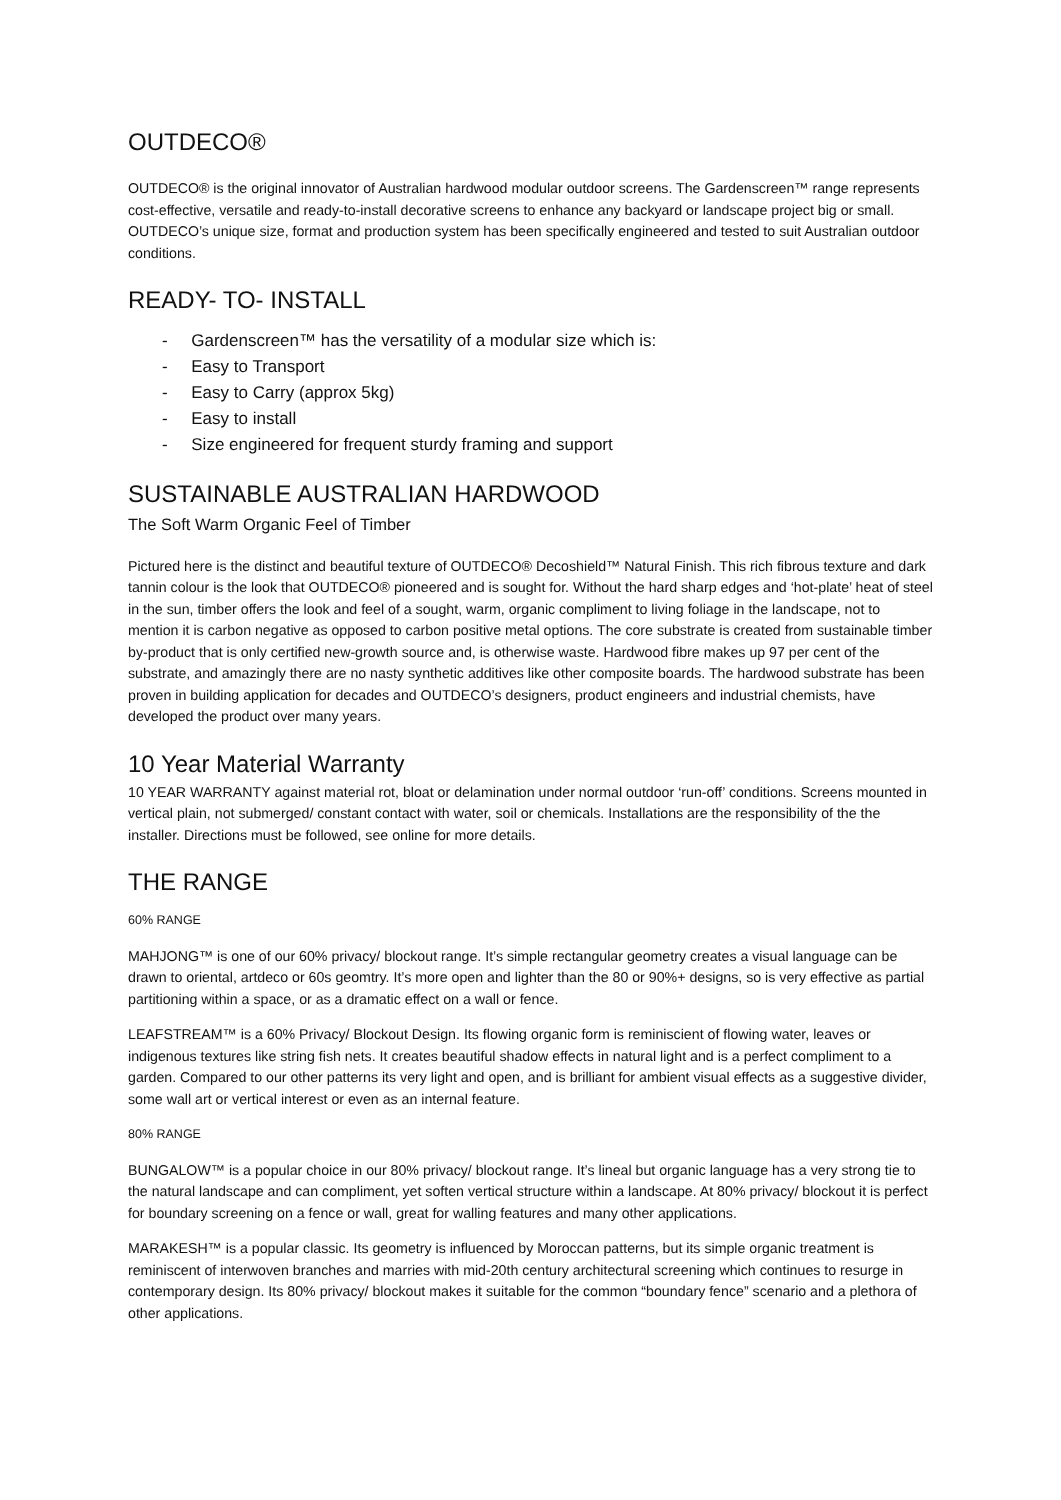OUTDECO®
OUTDECO® is the original innovator of Australian hardwood modular outdoor screens. The Gardenscreen™ range represents cost-effective, versatile and ready-to-install decorative screens to enhance any backyard or landscape project big or small. OUTDECO’s unique size, format and production system has been specifically engineered and tested to suit Australian outdoor conditions.
READY- TO- INSTALL
- Gardenscreen™ has the versatility of a modular size which is:
- Easy to Transport
- Easy to Carry (approx 5kg)
- Easy to install
- Size engineered for frequent sturdy framing and support
SUSTAINABLE AUSTRALIAN HARDWOOD
The Soft Warm Organic Feel of Timber
Pictured here is the distinct and beautiful texture of OUTDECO® Decoshield™ Natural Finish. This rich fibrous texture and dark tannin colour is the look that OUTDECO® pioneered and is sought for. Without the hard sharp edges and ‘hot-plate’ heat of steel in the sun, timber offers the look and feel of a sought, warm, organic compliment to living foliage in the landscape, not to mention it is carbon negative as opposed to carbon positive metal options. The core substrate is created from sustainable timber by-product that is only certified new-growth source and, is otherwise waste. Hardwood fibre makes up 97 per cent of the substrate, and amazingly there are no nasty synthetic additives like other composite boards. The hardwood substrate has been proven in building application for decades and OUTDECO’s designers, product engineers and industrial chemists, have developed the product over many years.
10 Year Material Warranty
10 YEAR WARRANTY against material rot, bloat or delamination under normal outdoor ‘run-off’ conditions. Screens mounted in vertical plain, not submerged/ constant contact with water, soil or chemicals. Installations are the responsibility of the the installer. Directions must be followed, see online for more details.
THE RANGE
60% RANGE
MAHJONG™ is one of our 60% privacy/ blockout range. It’s simple rectangular geometry creates a visual language can be drawn to oriental, artdeco or 60s geomtry. It’s more open and lighter than the 80 or 90%+ designs, so is very effective as partial partitioning within a space, or as a dramatic effect on a wall or fence.
LEAFSTREAM™ is a 60% Privacy/ Blockout Design. Its flowing organic form is reminiscient of flowing water, leaves or indigenous textures like string fish nets. It creates beautiful shadow effects in natural light and is a perfect compliment to a garden. Compared to our other patterns its very light and open, and is brilliant for ambient visual effects as a suggestive divider, some wall art or vertical interest or even as an internal feature.
80% RANGE
BUNGALOW™ is a popular choice in our 80% privacy/ blockout range. It’s lineal but organic language has a very strong tie to the natural landscape and can compliment, yet soften vertical structure within a landscape. At 80% privacy/ blockout it is perfect for boundary screening on a fence or wall, great for walling features and many other applications.
MARAKESH™ is a popular classic. Its geometry is influenced by Moroccan patterns, but its simple organic treatment is reminiscent of interwoven branches and marries with mid-20th century architectural screening which continues to resurge in contemporary design. Its 80% privacy/ blockout makes it suitable for the common “boundary fence” scenario and a plethora of other applications.